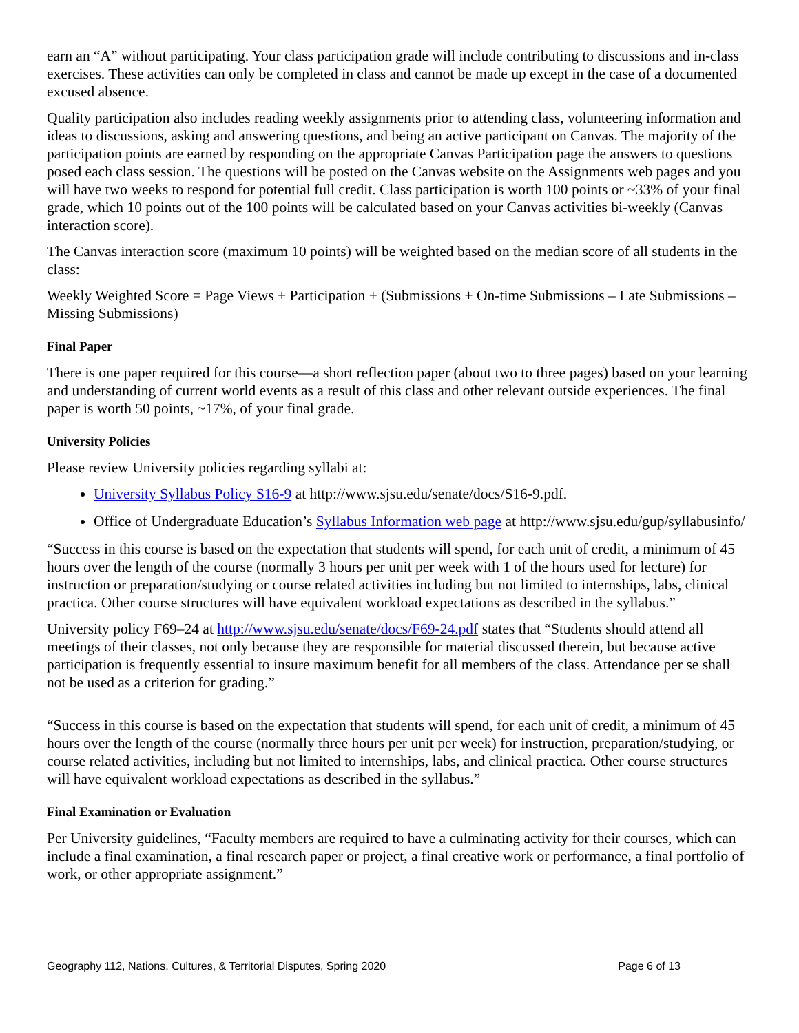earn an “A” without participating. Your class participation grade will include contributing to discussions and in-class exercises. These activities can only be completed in class and cannot be made up except in the case of a documented excused absence.
Quality participation also includes reading weekly assignments prior to attending class, volunteering information and ideas to discussions, asking and answering questions, and being an active participant on Canvas. The majority of the participation points are earned by responding on the appropriate Canvas Participation page the answers to questions posed each class session. The questions will be posted on the Canvas website on the Assignments web pages and you will have two weeks to respond for potential full credit. Class participation is worth 100 points or ~33% of your final grade, which 10 points out of the 100 points will be calculated based on your Canvas activities bi-weekly (Canvas interaction score).
The Canvas interaction score (maximum 10 points) will be weighted based on the median score of all students in the class:
Weekly Weighted Score = Page Views + Participation + (Submissions + On-time Submissions – Late Submissions – Missing Submissions)
Final Paper
There is one paper required for this course—a short reflection paper (about two to three pages) based on your learning and understanding of current world events as a result of this class and other relevant outside experiences. The final paper is worth 50 points, ~17%, of your final grade.
University Policies
Please review University policies regarding syllabi at:
University Syllabus Policy S16-9 at http://www.sjsu.edu/senate/docs/S16-9.pdf.
Office of Undergraduate Education’s Syllabus Information web page at http://www.sjsu.edu/gup/syllabusinfo/
“Success in this course is based on the expectation that students will spend, for each unit of credit, a minimum of 45 hours over the length of the course (normally 3 hours per unit per week with 1 of the hours used for lecture) for instruction or preparation/studying or course related activities including but not limited to internships, labs, clinical practica. Other course structures will have equivalent workload expectations as described in the syllabus.”
University policy F69–24 at http://www.sjsu.edu/senate/docs/F69-24.pdf states that “Students should attend all meetings of their classes, not only because they are responsible for material discussed therein, but because active participation is frequently essential to insure maximum benefit for all members of the class. Attendance per se shall not be used as a criterion for grading.”
“Success in this course is based on the expectation that students will spend, for each unit of credit, a minimum of 45 hours over the length of the course (normally three hours per unit per week) for instruction, preparation/studying, or course related activities, including but not limited to internships, labs, and clinical practica. Other course structures will have equivalent workload expectations as described in the syllabus.”
Final Examination or Evaluation
Per University guidelines, “Faculty members are required to have a culminating activity for their courses, which can include a final examination, a final research paper or project, a final creative work or performance, a final portfolio of work, or other appropriate assignment.”
Geography 112, Nations, Cultures, & Territorial Disputes, Spring 2020 Page 6 of 13